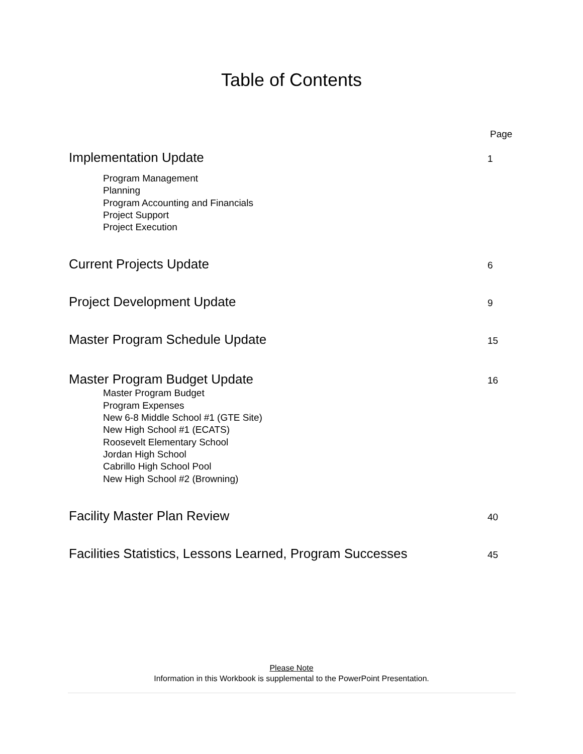Table of Contents
Page
Implementation Update 1
Program Management
Planning
Program Accounting and Financials
Project Support
Project Execution
Current Projects Update 6
Project Development Update 9
Master Program Schedule Update 15
Master Program Budget Update 16
Master Program Budget
Program Expenses
New 6-8 Middle School #1 (GTE Site)
New High School #1 (ECATS)
Roosevelt Elementary School
Jordan High School
Cabrillo High School Pool
New High School #2 (Browning)
Facility Master Plan Review 40
Facilities Statistics, Lessons Learned, Program Successes 45
Please Note
Information in this Workbook is supplemental to the PowerPoint Presentation.